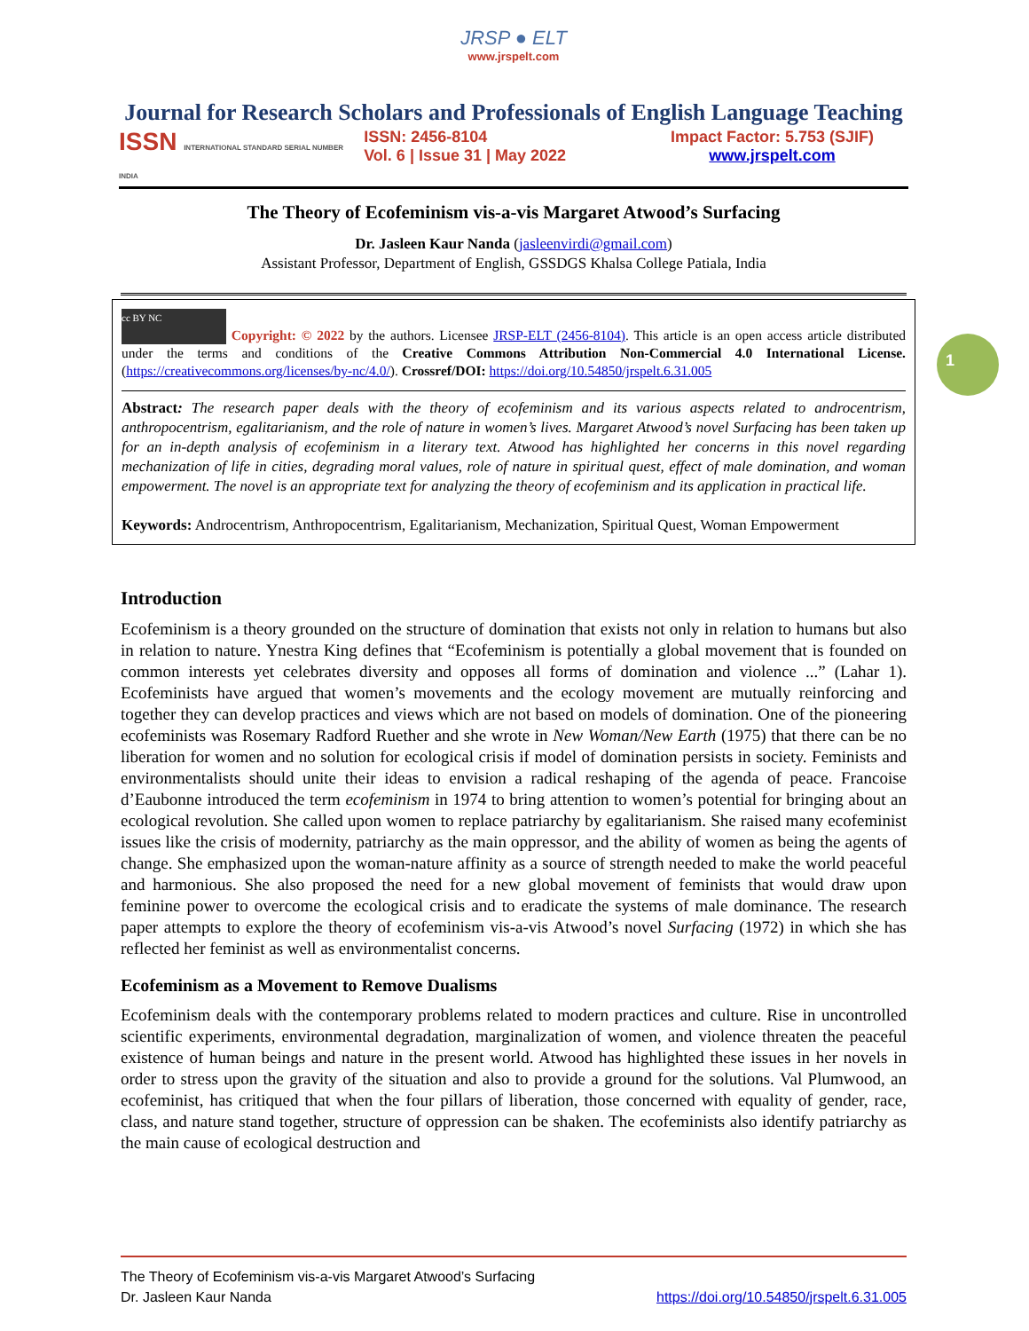1
JRSP ● ELT
www.jrspelt.com
Journal for Research Scholars and Professionals of English Language Teaching
ISSN INTERNATIONAL STANDARD SERIAL NUMBER INDIA
ISSN: 2456-8104
Vol. 6 | Issue 31 | May 2022
Impact Factor: 5.753 (SJIF)
www.jrspelt.com
The Theory of Ecofeminism vis-a-vis Margaret Atwood’s Surfacing
Dr. Jasleen Kaur Nanda (jasleenvirdi@gmail.com)
Assistant Professor, Department of English, GSSDGS Khalsa College Patiala, India
cc BY NC Copyright: © 2022 by the authors. Licensee JRSP-ELT (2456-8104). This article is an open access article distributed under the terms and conditions of the Creative Commons Attribution Non-Commercial 4.0 International License. (https://creativecommons.org/licenses/by-nc/4.0/). Crossref/DOI: https://doi.org/10.54850/jrspelt.6.31.005
Abstract: The research paper deals with the theory of ecofeminism and its various aspects related to androcentrism, anthropocentrism, egalitarianism, and the role of nature in women’s lives. Margaret Atwood’s novel Surfacing has been taken up for an in-depth analysis of ecofeminism in a literary text. Atwood has highlighted her concerns in this novel regarding mechanization of life in cities, degrading moral values, role of nature in spiritual quest, effect of male domination, and woman empowerment. The novel is an appropriate text for analyzing the theory of ecofeminism and its application in practical life.
Keywords: Androcentrism, Anthropocentrism, Egalitarianism, Mechanization, Spiritual Quest, Woman Empowerment
Introduction
Ecofeminism is a theory grounded on the structure of domination that exists not only in relation to humans but also in relation to nature. Ynestra King defines that “Ecofeminism is potentially a global movement that is founded on common interests yet celebrates diversity and opposes all forms of domination and violence ...” (Lahar 1). Ecofeminists have argued that women’s movements and the ecology movement are mutually reinforcing and together they can develop practices and views which are not based on models of domination. One of the pioneering ecofeminists was Rosemary Radford Ruether and she wrote in New Woman/New Earth (1975) that there can be no liberation for women and no solution for ecological crisis if model of domination persists in society. Feminists and environmentalists should unite their ideas to envision a radical reshaping of the agenda of peace. Francoise d’Eaubonne introduced the term ecofeminism in 1974 to bring attention to women’s potential for bringing about an ecological revolution. She called upon women to replace patriarchy by egalitarianism. She raised many ecofeminist issues like the crisis of modernity, patriarchy as the main oppressor, and the ability of women as being the agents of change. She emphasized upon the woman-nature affinity as a source of strength needed to make the world peaceful and harmonious. She also proposed the need for a new global movement of feminists that would draw upon feminine power to overcome the ecological crisis and to eradicate the systems of male dominance. The research paper attempts to explore the theory of ecofeminism vis-a-vis Atwood’s novel Surfacing (1972) in which she has reflected her feminist as well as environmentalist concerns.
Ecofeminism as a Movement to Remove Dualisms
Ecofeminism deals with the contemporary problems related to modern practices and culture. Rise in uncontrolled scientific experiments, environmental degradation, marginalization of women, and violence threaten the peaceful existence of human beings and nature in the present world. Atwood has highlighted these issues in her novels in order to stress upon the gravity of the situation and also to provide a ground for the solutions. Val Plumwood, an ecofeminist, has critiqued that when the four pillars of liberation, those concerned with equality of gender, race, class, and nature stand together, structure of oppression can be shaken. The ecofeminists also identify patriarchy as the main cause of ecological destruction and
The Theory of Ecofeminism vis-a-vis Margaret Atwood’s Surfacing
https://doi.org/10.54850/jrspelt.6.31.005 Dr. Jasleen Kaur Nanda